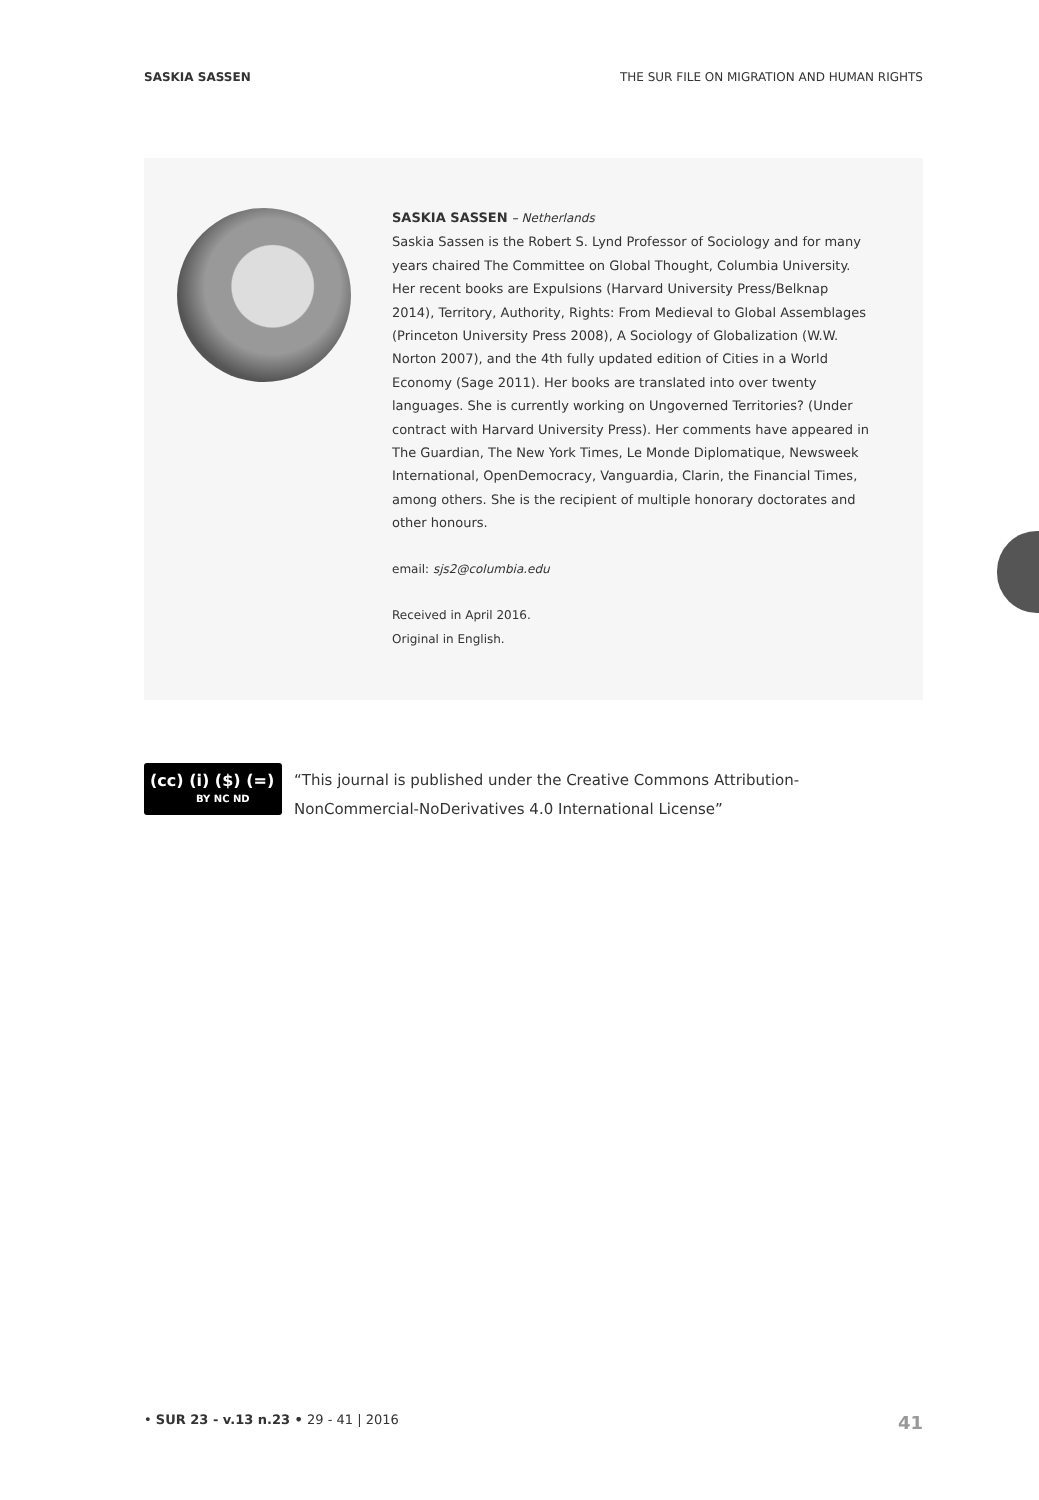SASKIA SASSEN THE SUR FILE ON MIGRATION AND HUMAN RIGHTS
SASKIA SASSEN – Netherlands
Saskia Sassen is the Robert S. Lynd Professor of Sociology and for many years chaired The Committee on Global Thought, Columbia University. Her recent books are Expulsions (Harvard University Press/Belknap 2014), Territory, Authority, Rights: From Medieval to Global Assemblages (Princeton University Press 2008), A Sociology of Globalization (W.W. Norton 2007), and the 4th fully updated edition of Cities in a World Economy (Sage 2011). Her books are translated into over twenty languages. She is currently working on Ungoverned Territories? (Under contract with Harvard University Press). Her comments have appeared in The Guardian, The New York Times, Le Monde Diplomatique, Newsweek International, OpenDemocracy, Vanguardia, Clarin, the Financial Times, among others. She is the recipient of multiple honorary doctorates and other honours.
email: sjs2@columbia.edu
Received in April 2016.
Original in English.
(cc) (i) ($) (=)
BY NC ND
“This journal is published under the Creative Commons Attribution-NonCommercial-NoDerivatives 4.0 International License”
• SUR 23 - v.13 n.23 • 29 - 41 | 2016 41